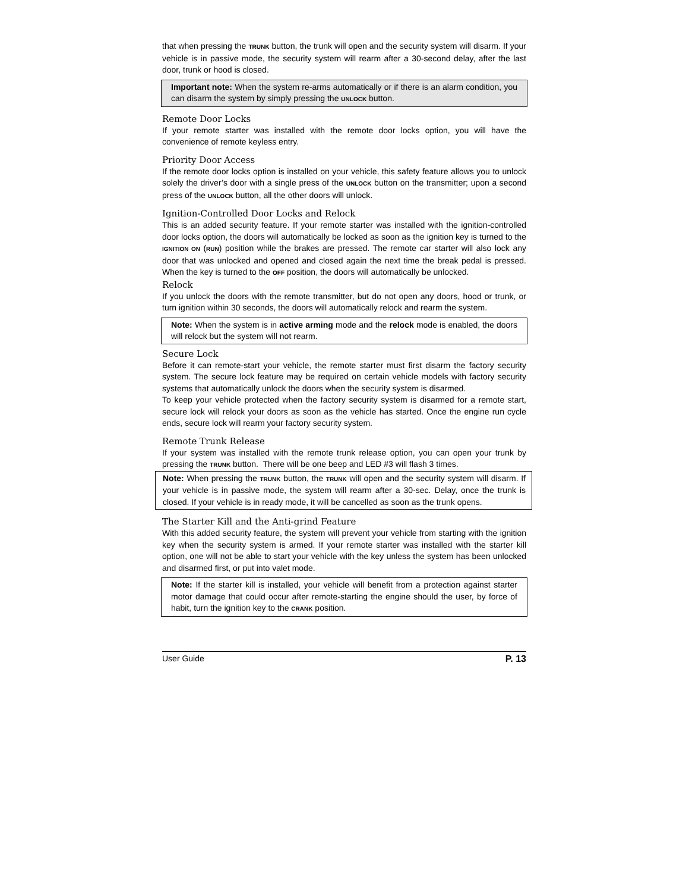that when pressing the TRUNK button, the trunk will open and the security system will disarm. If your vehicle is in passive mode, the security system will rearm after a 30-second delay, after the last door, trunk or hood is closed.
Important note: When the system re-arms automatically or if there is an alarm condition, you can disarm the system by simply pressing the UNLOCK button.
Remote Door Locks
If your remote starter was installed with the remote door locks option, you will have the convenience of remote keyless entry.
Priority Door Access
If the remote door locks option is installed on your vehicle, this safety feature allows you to unlock solely the driver’s door with a single press of the UNLOCK button on the transmitter; upon a second press of the UNLOCK button, all the other doors will unlock.
Ignition-Controlled Door Locks and Relock
This is an added security feature. If your remote starter was installed with the ignition-controlled door locks option, the doors will automatically be locked as soon as the ignition key is turned to the IGNITION ON (RUN) position while the brakes are pressed. The remote car starter will also lock any door that was unlocked and opened and closed again the next time the break pedal is pressed. When the key is turned to the OFF position, the doors will automatically be unlocked.
Relock
If you unlock the doors with the remote transmitter, but do not open any doors, hood or trunk, or turn ignition within 30 seconds, the doors will automatically relock and rearm the system.
Note: When the system is in active arming mode and the relock mode is enabled, the doors will relock but the system will not rearm.
Secure Lock
Before it can remote-start your vehicle, the remote starter must first disarm the factory security system. The secure lock feature may be required on certain vehicle models with factory security systems that automatically unlock the doors when the security system is disarmed.
To keep your vehicle protected when the factory security system is disarmed for a remote start, secure lock will relock your doors as soon as the vehicle has started. Once the engine run cycle ends, secure lock will rearm your factory security system.
Remote Trunk Release
If your system was installed with the remote trunk release option, you can open your trunk by pressing the TRUNK button. There will be one beep and LED #3 will flash 3 times.
Note: When pressing the TRUNK button, the TRUNK will open and the security system will disarm. If your vehicle is in passive mode, the system will rearm after a 30-sec. Delay, once the trunk is closed. If your vehicle is in ready mode, it will be cancelled as soon as the trunk opens.
The Starter Kill and the Anti-grind Feature
With this added security feature, the system will prevent your vehicle from starting with the ignition key when the security system is armed. If your remote starter was installed with the starter kill option, one will not be able to start your vehicle with the key unless the system has been unlocked and disarmed first, or put into valet mode.
Note: If the starter kill is installed, your vehicle will benefit from a protection against starter motor damage that could occur after remote-starting the engine should the user, by force of habit, turn the ignition key to the CRANK position.
User Guide P. 13